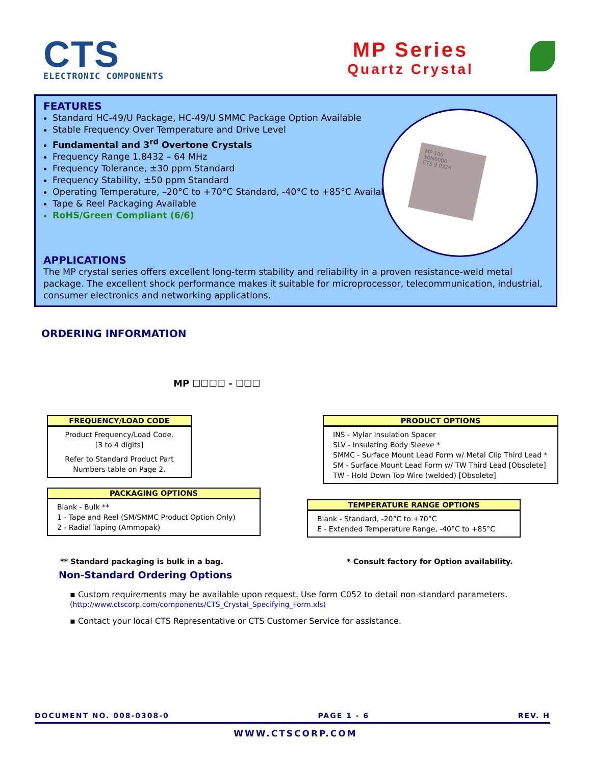CTS
ELECTRONIC COMPONENTS
MP Series
Quartz Crystal
FEATURES
Standard HC-49/U Package, HC-49/U SMMC Package Option Available
Stable Frequency Over Temperature and Drive Level
Fundamental and 3<sup>rd</sup> Overtone Crystals
Frequency Range 1.8432 – 64 MHz
Frequency Tolerance, ±30 ppm Standard
Frequency Stability, ±50 ppm Standard
Operating Temperature, –20°C to +70°C Standard, -40°C to +85°C Available
Tape & Reel Packaging Available
RoHS/Green Compliant (6/6)
MP 100
10M0000
CTS 9 0326
APPLICATIONS
The MP crystal series offers excellent long-term stability and reliability in a proven resistance-weld metal package. The excellent shock performance makes it suitable for microprocessor, telecommunication, industrial, consumer electronics and networking applications.
ORDERING INFORMATION
MP ☐☐☐☐ - ☐☐☐
FREQUENCY/LOAD CODE
Product Frequency/Load Code.
[3 to 4 digits]
Refer to Standard Product Part Numbers table on Page 2.
PRODUCT OPTIONS
INS - Mylar Insulation Spacer
SLV - Insulating Body Sleeve *
SMMC - Surface Mount Lead Form w/ Metal Clip Third Lead *
SM - Surface Mount Lead Form w/ TW Third Lead [Obsolete]
TW - Hold Down Top Wire (welded) [Obsolete]
PACKAGING OPTIONS
Blank - Bulk **
1 - Tape and Reel (SM/SMMC Product Option Only)
2 - Radial Taping (Ammopak)
TEMPERATURE RANGE OPTIONS
Blank - Standard, -20°C to +70°C
E - Extended Temperature Range, -40°C to +85°C
** Standard packaging is bulk in a bag.
* Consult factory for Option availability.
Non-Standard Ordering Options
▪ Custom requirements may be available upon request. Use form C052 to detail non-standard parameters.
(http://www.ctscorp.com/components/CTS_Crystal_Specifying_Form.xls)
▪ Contact your local CTS Representative or CTS Customer Service for assistance.
DOCUMENT NO. 008-0308-0 PAGE 1 - 6 REV. H
WWW.CTSCORP.COM